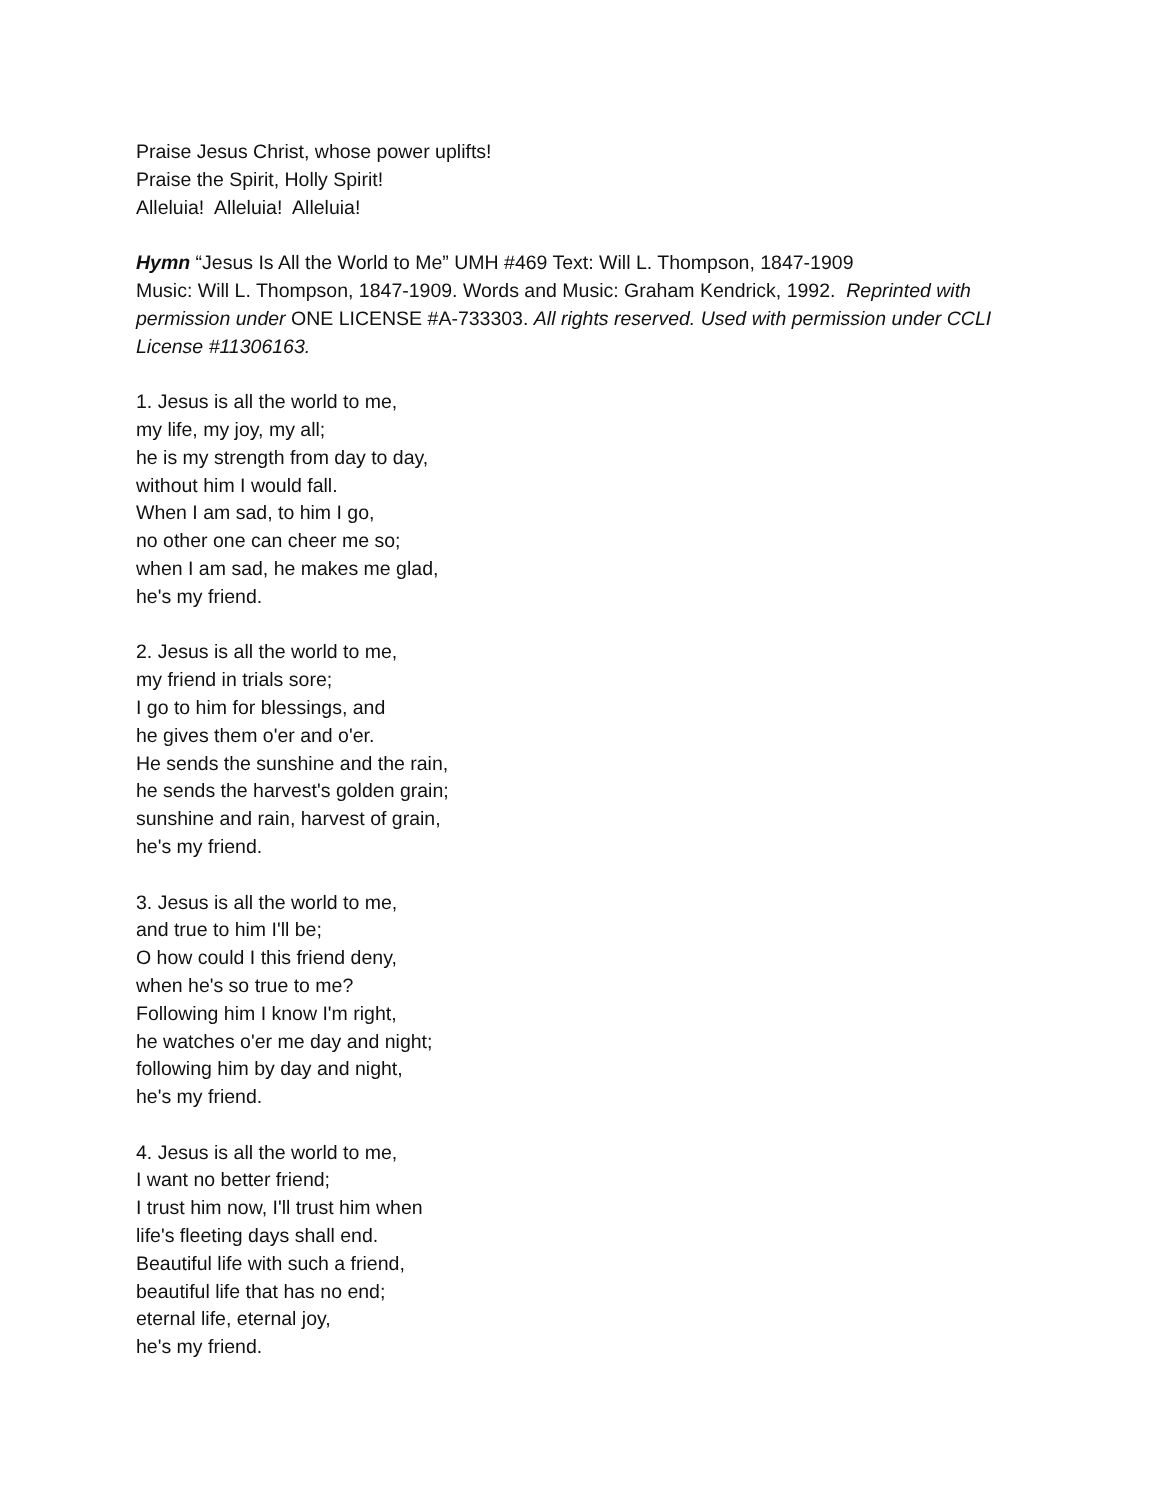Praise Jesus Christ, whose power uplifts!
Praise the Spirit, Holly Spirit!
Alleluia! Alleluia! Alleluia!
Hymn “Jesus Is All the World to Me” UMH #469 Text: Will L. Thompson, 1847-1909
Music: Will L. Thompson, 1847-1909. Words and Music: Graham Kendrick, 1992. Reprinted with permission under ONE LICENSE #A-733303. All rights reserved. Used with permission under CCLI License #11306163.
1. Jesus is all the world to me,
my life, my joy, my all;
he is my strength from day to day,
without him I would fall.
When I am sad, to him I go,
no other one can cheer me so;
when I am sad, he makes me glad,
he's my friend.
2. Jesus is all the world to me,
my friend in trials sore;
I go to him for blessings, and
he gives them o'er and o'er.
He sends the sunshine and the rain,
he sends the harvest's golden grain;
sunshine and rain, harvest of grain,
he's my friend.
3. Jesus is all the world to me,
and true to him I'll be;
O how could I this friend deny,
when he's so true to me?
Following him I know I'm right,
he watches o'er me day and night;
following him by day and night,
he's my friend.
4. Jesus is all the world to me,
I want no better friend;
I trust him now, I'll trust him when
life's fleeting days shall end.
Beautiful life with such a friend,
beautiful life that has no end;
eternal life, eternal joy,
he's my friend.